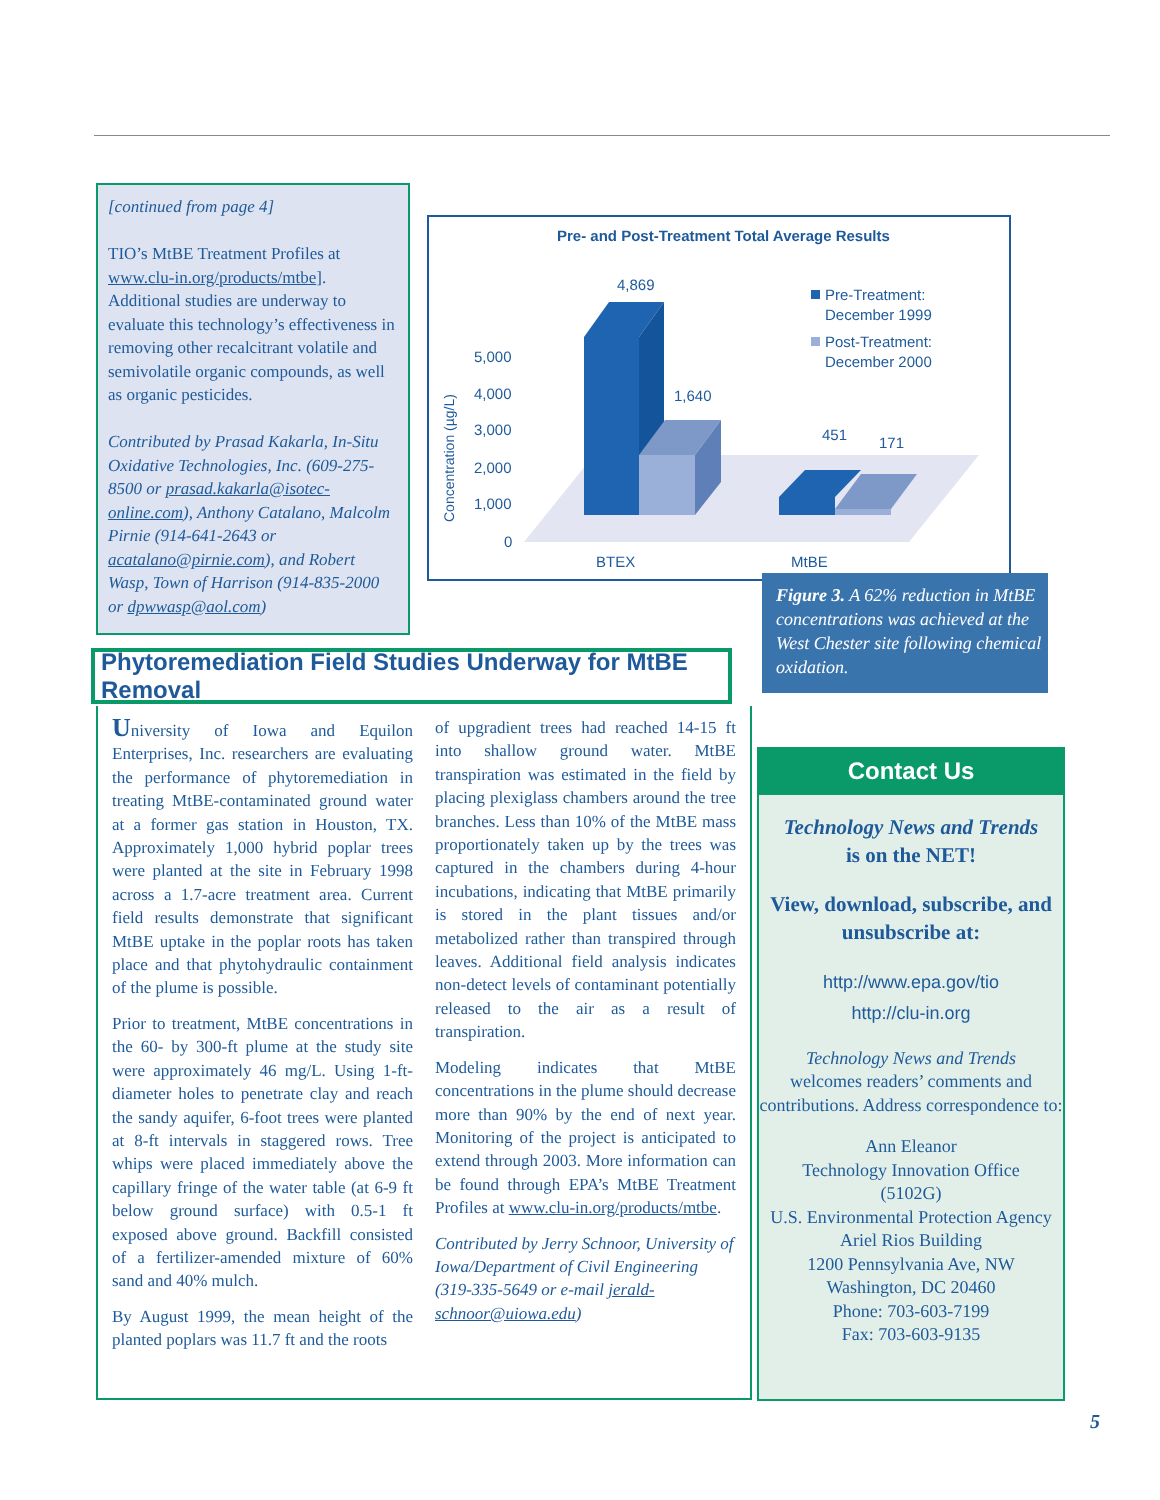[continued from page 4]
TIO’s MtBE Treatment Profiles at www.clu-in.org/products/mtbe]. Additional studies are underway to evaluate this technology’s effectiveness in removing other recalcitrant volatile and semivolatile organic compounds, as well as organic pesticides.
Contributed by Prasad Kakarla, In-Situ Oxidative Technologies, Inc. (609-275-8500 or prasad.kakarla@isotec-online.com), Anthony Catalano, Malcolm Pirnie (914-641-2643 or acatalano@pirnie.com), and Robert Wasp, Town of Harrison (914-835-2000 or dpwwasp@aol.com)
Pre- and Post-Treatment Total Average Results
Concentration (µg/L)
5,000
4,000
3,000
2,000
1,000
0
4,869
1,640
451
171
BTEX
MtBE
Pre-Treatment:
December 1999
Post-Treatment:
December 2000
Figure 3. A 62% reduction in MtBE concentrations was achieved at the West Chester site following chemical oxidation.
Phytoremediation Field Studies Underway for MtBE Removal
University of Iowa and Equilon Enterprises, Inc. researchers are evaluating the performance of phytoremediation in treating MtBE-contaminated ground water at a former gas station in Houston, TX. Approximately 1,000 hybrid poplar trees were planted at the site in February 1998 across a 1.7-acre treatment area. Current field results demonstrate that significant MtBE uptake in the poplar roots has taken place and that phytohydraulic containment of the plume is possible.
Prior to treatment, MtBE concentrations in the 60- by 300-ft plume at the study site were approximately 46 mg/L. Using 1-ft-diameter holes to penetrate clay and reach the sandy aquifer, 6-foot trees were planted at 8-ft intervals in staggered rows. Tree whips were placed immediately above the capillary fringe of the water table (at 6-9 ft below ground surface) with 0.5-1 ft exposed above ground. Backfill consisted of a fertilizer-amended mixture of 60% sand and 40% mulch.
By August 1999, the mean height of the planted poplars was 11.7 ft and the roots
of upgradient trees had reached 14-15 ft into shallow ground water. MtBE transpiration was estimated in the field by placing plexiglass chambers around the tree branches. Less than 10% of the MtBE mass proportionately taken up by the trees was captured in the chambers during 4-hour incubations, indicating that MtBE primarily is stored in the plant tissues and/or metabolized rather than transpired through leaves. Additional field analysis indicates non-detect levels of contaminant potentially released to the air as a result of transpiration.
Modeling indicates that MtBE concentrations in the plume should decrease more than 90% by the end of next year. Monitoring of the project is anticipated to extend through 2003. More information can be found through EPA’s MtBE Treatment Profiles at www.clu-in.org/products/mtbe.
Contributed by Jerry Schnoor, University of Iowa/Department of Civil Engineering (319-335-5649 or e-mail jerald-schnoor@uiowa.edu)
Contact Us
Technology News and Trends
is on the NET!
View, download, subscribe, and unsubscribe at:
http://www.epa.gov/tio
http://clu-in.org
Technology News and Trends
welcomes readers’ comments and contributions. Address correspondence to:
Ann Eleanor
Technology Innovation Office
(5102G)
U.S. Environmental Protection Agency
Ariel Rios Building
1200 Pennsylvania Ave, NW
Washington, DC 20460
Phone: 703-603-7199
Fax: 703-603-9135
5